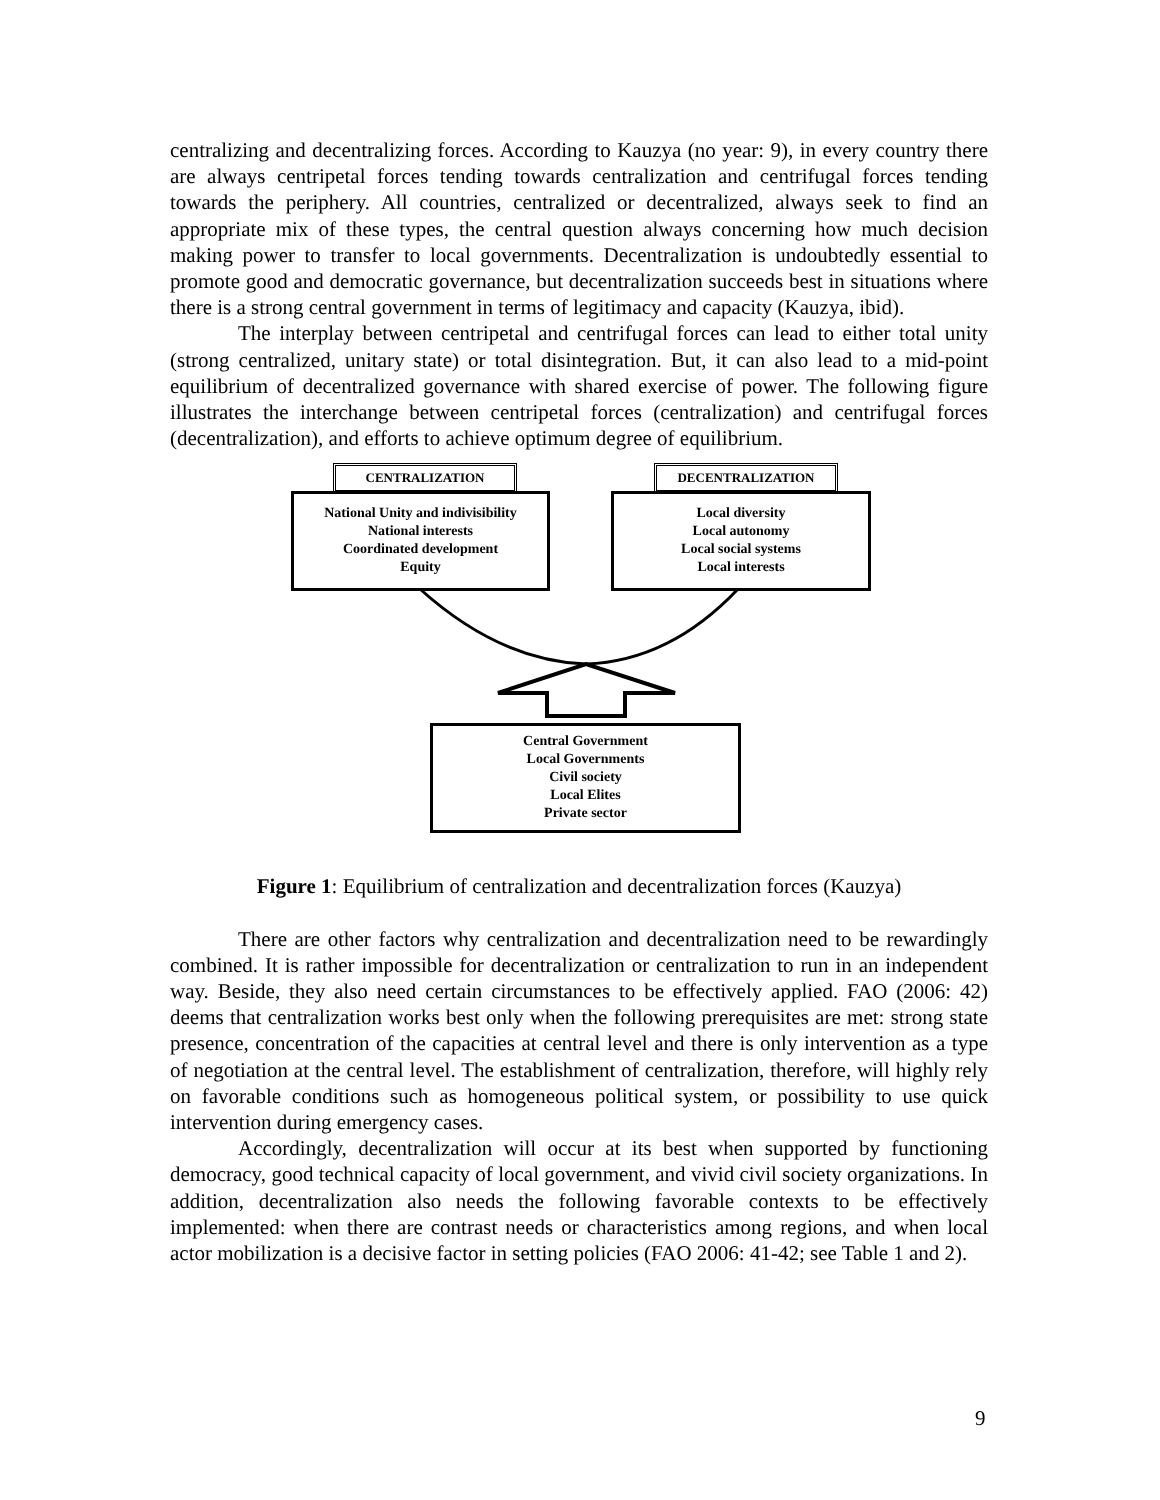centralizing and decentralizing forces. According to Kauzya (no year: 9), in every country there are always centripetal forces tending towards centralization and centrifugal forces tending towards the periphery. All countries, centralized or decentralized, always seek to find an appropriate mix of these types, the central question always concerning how much decision making power to transfer to local governments. Decentralization is undoubtedly essential to promote good and democratic governance, but decentralization succeeds best in situations where there is a strong central government in terms of legitimacy and capacity (Kauzya, ibid).
The interplay between centripetal and centrifugal forces can lead to either total unity (strong centralized, unitary state) or total disintegration. But, it can also lead to a mid-point equilibrium of decentralized governance with shared exercise of power. The following figure illustrates the interchange between centripetal forces (centralization) and centrifugal forces (decentralization), and efforts to achieve optimum degree of equilibrium.
CENTRALIZATION DECENTRALIZATION
National Unity and indivisibility
National interests
Coordinated development
Equity
Local diversity
Local autonomy
Local social systems
Local interests
Central Government
Local Governments
Civil society
Local Elites
Private sector
Figure 1: Equilibrium of centralization and decentralization forces (Kauzya)
There are other factors why centralization and decentralization need to be rewardingly combined. It is rather impossible for decentralization or centralization to run in an independent way. Beside, they also need certain circumstances to be effectively applied. FAO (2006: 42) deems that centralization works best only when the following prerequisites are met: strong state presence, concentration of the capacities at central level and there is only intervention as a type of negotiation at the central level. The establishment of centralization, therefore, will highly rely on favorable conditions such as homogeneous political system, or possibility to use quick intervention during emergency cases.
Accordingly, decentralization will occur at its best when supported by functioning democracy, good technical capacity of local government, and vivid civil society organizations. In addition, decentralization also needs the following favorable contexts to be effectively implemented: when there are contrast needs or characteristics among regions, and when local actor mobilization is a decisive factor in setting policies (FAO 2006: 41-42; see Table 1 and 2).
9